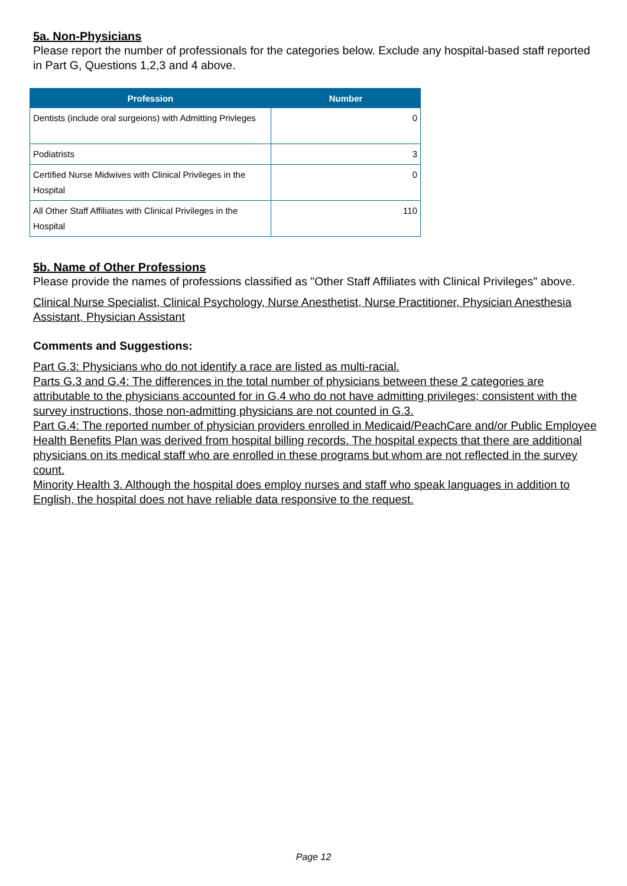5a. Non-Physicians
Please report the number of professionals for the categories below. Exclude any hospital-based staff reported in Part G, Questions 1,2,3 and 4 above.
| Profession | Number |
| --- | --- |
| Dentists (include oral surgeions) with Admitting Privleges | 0 |
| Podiatrists | 3 |
| Certified Nurse Midwives with Clinical Privileges in the Hospital | 0 |
| All Other Staff Affiliates with Clinical Privileges in the Hospital | 110 |
5b. Name of Other Professions
Please provide the names of professions classified as "Other Staff Affiliates with Clinical Privileges" above.
Clinical Nurse Specialist, Clinical Psychology, Nurse Anesthetist, Nurse Practitioner, Physician Anesthesia Assistant, Physician Assistant
Comments and Suggestions:
Part G.3: Physicians who do not identify a race are listed as multi-racial.
Parts G.3 and G.4: The differences in the total number of physicians between these 2 categories are attributable to the physicians accounted for in G.4 who do not have admitting privileges; consistent with the survey instructions, those non-admitting physicians are not counted in G.3.
Part G.4: The reported number of physician providers enrolled in Medicaid/PeachCare and/or Public Employee Health Benefits Plan was derived from hospital billing records. The hospital expects that there are additional physicians on its medical staff who are enrolled in these programs but whom are not reflected in the survey count.
Minority Health 3. Although the hospital does employ nurses and staff who speak languages in addition to English, the hospital does not have reliable data responsive to the request.
Page 12